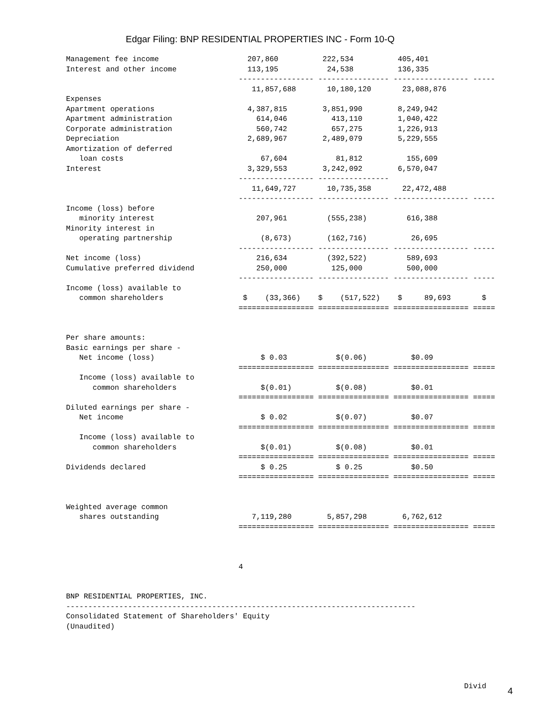Edgar Filing: BNP RESIDENTIAL PROPERTIES INC - Form 10-Q
Management fee income                    207,860          222,534          405,401
Interest and other income                113,195           24,538          136,335
                                       ----------------- ---------------- ----------------- -----
                                          11,857,688       10,180,120       23,088,876
Expenses
Apartment operations                     4,387,815        3,851,990        8,249,942
Apartment administration                   614,046          413,110        1,040,422
Corporate administration                   560,742          657,275        1,226,913
Depreciation                             2,689,967        2,489,079        5,229,555
Amortization of deferred
   loan costs                               67,604           81,812          155,609
Interest                                 3,329,553        3,242,092        6,570,047
                                       ----------------- ----------------
                                          11,649,727       10,735,358       22,472,488
                                       ----------------- ---------------- ----------------- -----
Income (loss) before
   minority interest                       207,961         (555,238)         616,388
Minority interest in
   operating partnership                    (8,673)        (162,716)          26,695
                                       ----------------- ---------------- ----------------- -----
Net income (loss)                          216,634         (392,522)         589,693
Cumulative preferred dividend              250,000          125,000          500,000
                                       ----------------- ---------------- ----------------- -----
Income (loss) available to
   common shareholders                  $    (33,366)    $    (517,522)    $     89,693       $
                                       ================= ================ ================= =====


Per share amounts:
Basic earnings per share -
   Net income (loss)                        $ 0.03           $(0.06)          $0.09
                                       ================= ================ ================= =====
   Income (loss) available to
      common shareholders                   $(0.01)          $(0.08)          $0.01
                                       ================= ================ ================= =====
Diluted earnings per share -
   Net income                               $ 0.02           $(0.07)          $0.07
                                       ================= ================ ================= =====
   Income (loss) available to
      common shareholders                   $(0.01)          $(0.08)          $0.01
                                       ================= ================ ================= =====
Dividends declared                          $ 0.25           $ 0.25           $0.50
                                       ================= ================ ================= =====


Weighted average common
   shares outstanding                     7,119,280        5,857,298        6,762,612
                                       ================= ================ ================= =====



                                       4


BNP RESIDENTIAL PROPERTIES, INC.
-------------------------------------------------------------------------------
Consolidated Statement of Shareholders' Equity
(Unaudited)





                                                                                          Divid
4